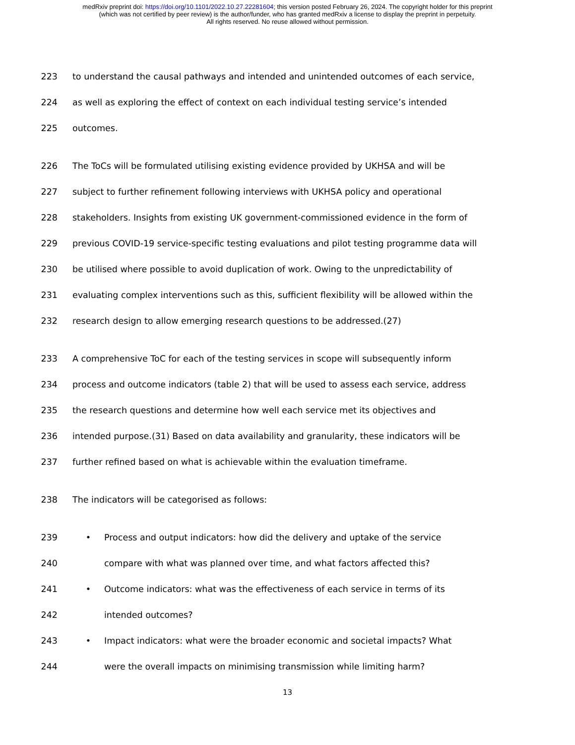medRxiv preprint doi: https://doi.org/10.1101/2022.10.27.22281604; this version posted February 26, 2024. The copyright holder for this preprint
(which was not certified by peer review) is the author/funder, who has granted medRxiv a license to display the preprint in perpetuity.
All rights reserved. No reuse allowed without permission.
223 to understand the causal pathways and intended and unintended outcomes of each service,
224 as well as exploring the effect of context on each individual testing service’s intended
225 outcomes.
226 The ToCs will be formulated utilising existing evidence provided by UKHSA and will be
227 subject to further refinement following interviews with UKHSA policy and operational
228 stakeholders. Insights from existing UK government-commissioned evidence in the form of
229 previous COVID-19 service-specific testing evaluations and pilot testing programme data will
230 be utilised where possible to avoid duplication of work. Owing to the unpredictability of
231 evaluating complex interventions such as this, sufficient flexibility will be allowed within the
232 research design to allow emerging research questions to be addressed.(27)
233 A comprehensive ToC for each of the testing services in scope will subsequently inform
234 process and outcome indicators (table 2) that will be used to assess each service, address
235 the research questions and determine how well each service met its objectives and
236 intended purpose.(31) Based on data availability and granularity, these indicators will be
237 further refined based on what is achievable within the evaluation timeframe.
238 The indicators will be categorised as follows:
239 • Process and output indicators: how did the delivery and uptake of the service
240 compare with what was planned over time, and what factors affected this?
241 • Outcome indicators: what was the effectiveness of each service in terms of its
242 intended outcomes?
243 • Impact indicators: what were the broader economic and societal impacts? What
244 were the overall impacts on minimising transmission while limiting harm?
13